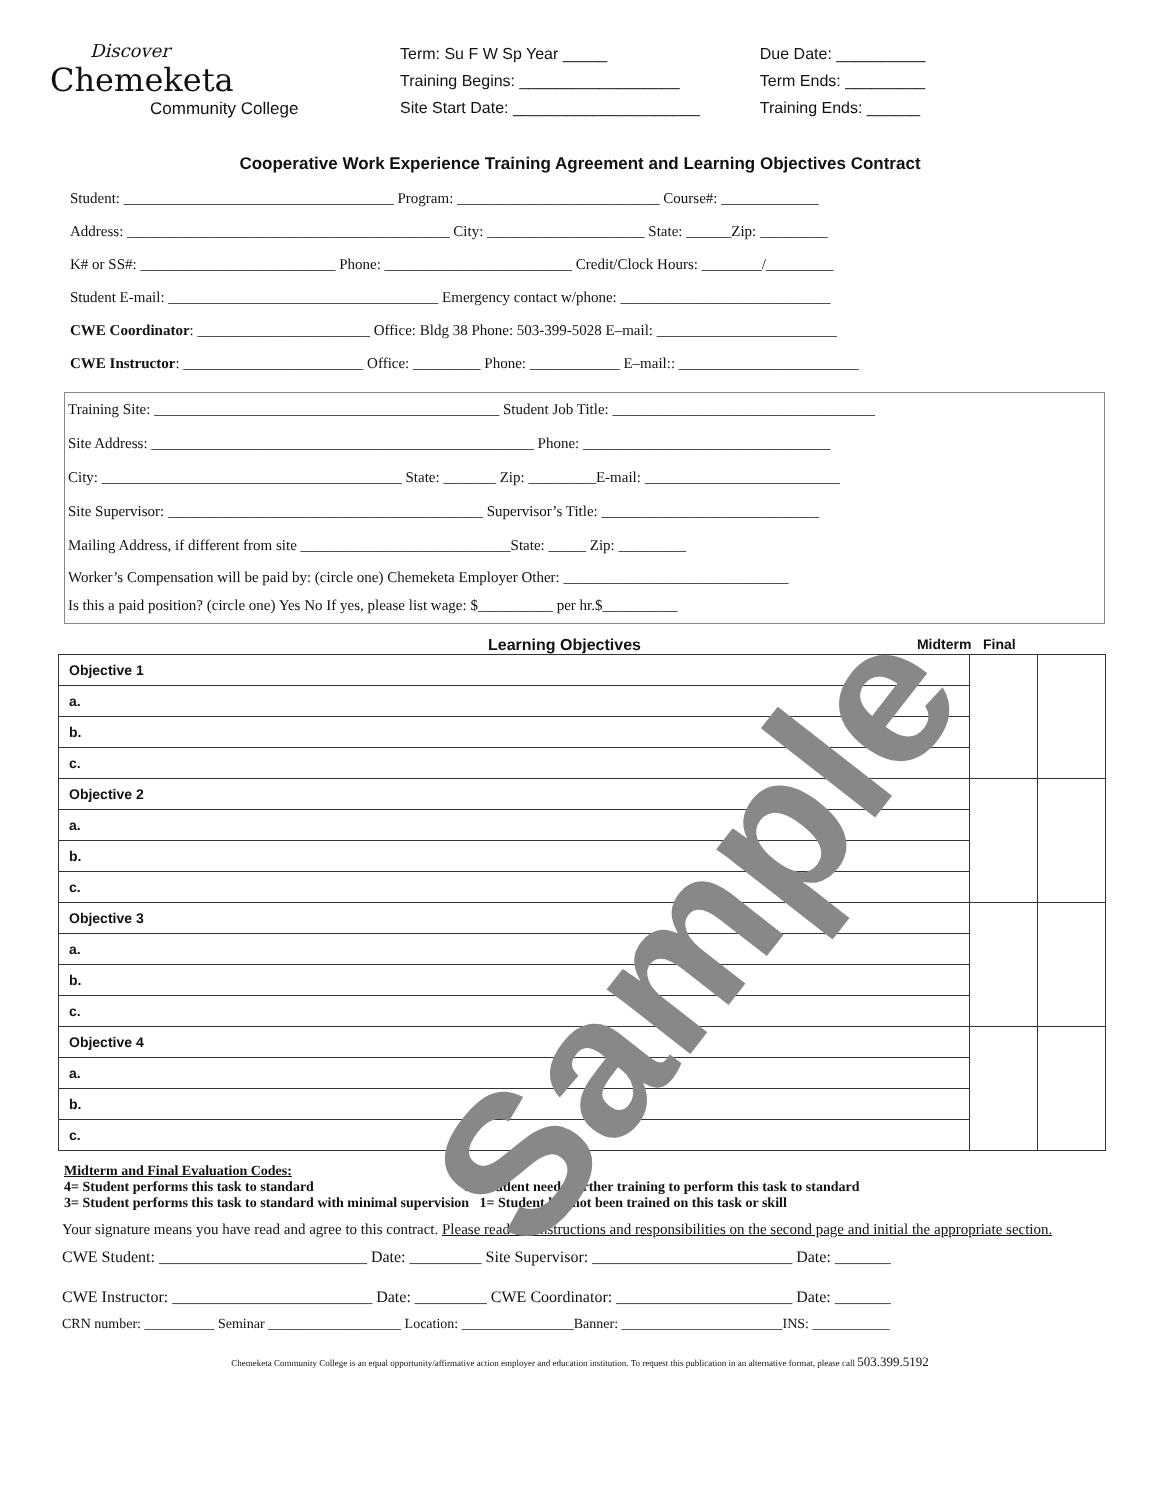Discover
Chemeketa
Community College
Term: Su F W Sp Year _____
Training Begins: __________________
Site Start Date: _____________________
Due Date: __________
Term Ends: _________
Training Ends: ______
Cooperative Work Experience Training Agreement and Learning Objectives Contract
Student: ____________________________________ Program: ___________________________ Course#: _____________
Address: ___________________________________________ City: _____________________ State: ______Zip: _________
K# or SS#: __________________________ Phone: _________________________ Credit/Clock Hours: ________/_________
Student E-mail: ____________________________________ Emergency contact w/phone: ____________________________
CWE Coordinator: _______________________ Office: Bldg 38 Phone: 503-399-5028 E–mail: ________________________
CWE Instructor: ________________________ Office: _________ Phone: ____________ E–mail:: ________________________
Training Site: ______________________________________________ Student Job Title: ___________________________________
Site Address: ___________________________________________________ Phone: _________________________________
City: ________________________________________ State: _______ Zip: _________E-mail: __________________________
Site Supervisor: __________________________________________ Supervisor’s Title: _____________________________
Mailing Address, if different from site ____________________________State: _____ Zip: _________
Worker’s Compensation will be paid by: (circle one) Chemeketa Employer Other: ______________________________
Is this a paid position? (circle one) Yes No If yes, please list wage: $__________ per hr.$__________
Learning Objectives Midterm Final
| Objective 1 | | |
| a. | | |
| b. | | |
| c. | | |
| Objective 2 | | |
| a. | | |
| b. | | |
| c. | | |
| Objective 3 | | |
| a. | | |
| b. | | |
| c. | | |
| Objective 4 | | |
| a. | | |
| b. | | |
| c. | | |
Midterm and Final Evaluation Codes:
4= Student performs this task to standard 2= Student needs further training to perform this task to standard
3= Student performs this task to standard with minimal supervision 1= Student has not been trained on this task or skill
Your signature means you have read and agree to this contract. Please read the instructions and responsibilities on the second page and initial the appropriate section.
CWE Student: __________________________ Date: _________ Site Supervisor: _________________________ Date: _______
CWE Instructor: _________________________ Date: _________ CWE Coordinator: ______________________ Date: _______
CRN number: __________ Seminar ___________________ Location: ________________Banner: _______________________INS: ___________
Chemeketa Community College is an equal opportunity/affirmative action employer and education institution. To request this publication in an alternative format, please call 503.399.5192
Sample